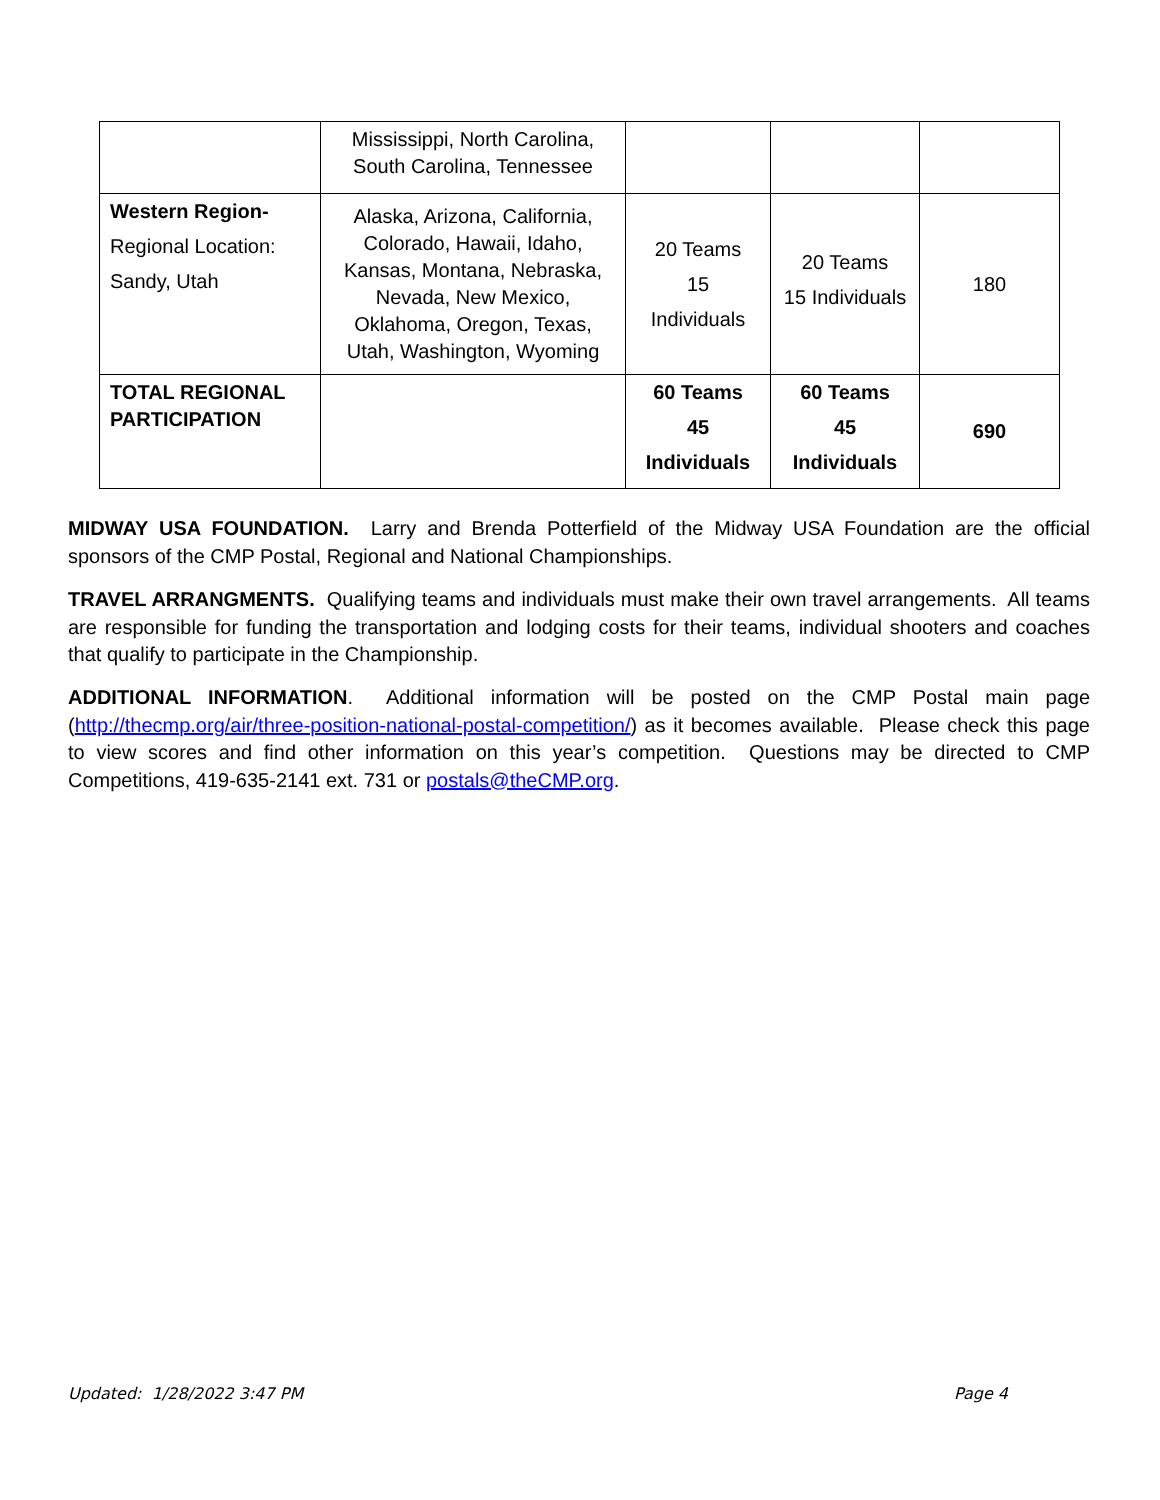| | Mississippi, North Carolina, South Carolina, Tennessee | | | |
| Western Region- Regional Location: Sandy, Utah | Alaska, Arizona, California, Colorado, Hawaii, Idaho, Kansas, Montana, Nebraska, Nevada, New Mexico, Oklahoma, Oregon, Texas, Utah, Washington, Wyoming | 20 Teams 15 Individuals | 20 Teams 15 Individuals | 180 |
| TOTAL REGIONAL PARTICIPATION | | 60 Teams 45 Individuals | 60 Teams 45 Individuals | 690 |
MIDWAY USA FOUNDATION. Larry and Brenda Potterfield of the Midway USA Foundation are the official sponsors of the CMP Postal, Regional and National Championships.
TRAVEL ARRANGMENTS. Qualifying teams and individuals must make their own travel arrangements. All teams are responsible for funding the transportation and lodging costs for their teams, individual shooters and coaches that qualify to participate in the Championship.
ADDITIONAL INFORMATION. Additional information will be posted on the CMP Postal main page (http://thecmp.org/air/three-position-national-postal-competition/) as it becomes available. Please check this page to view scores and find other information on this year’s competition. Questions may be directed to CMP Competitions, 419-635-2141 ext. 731 or postals@theCMP.org.
Updated: 1/28/2022 3:47 PM Page 4